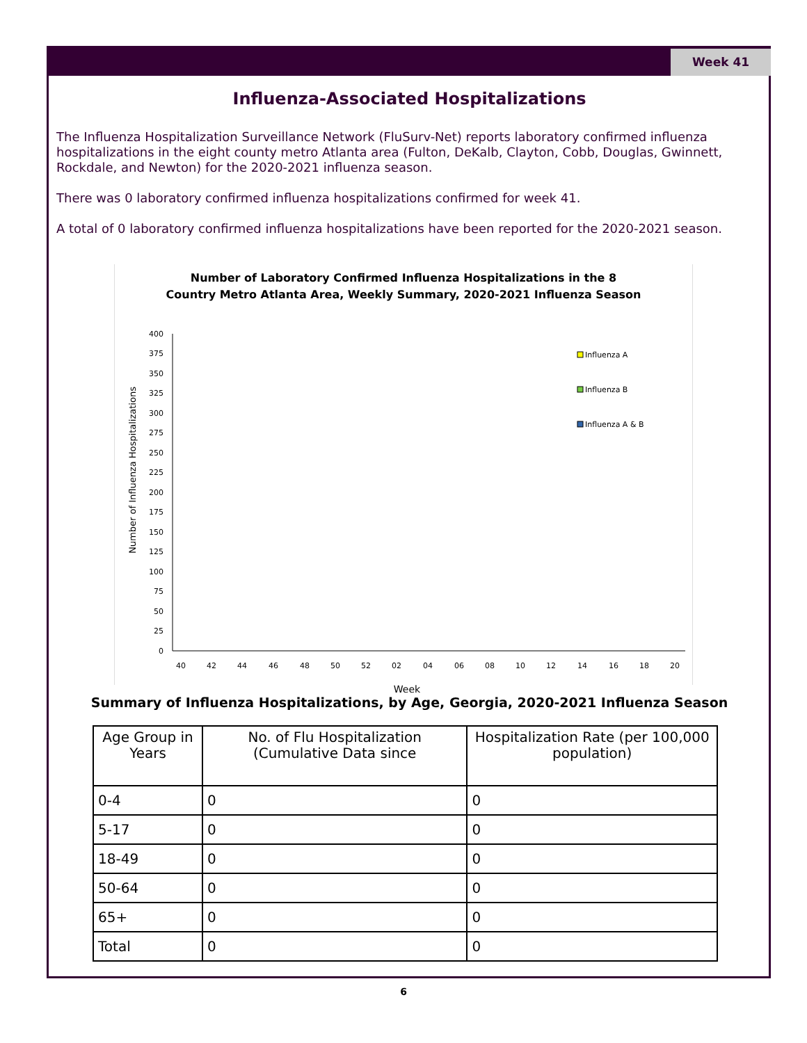Week 41
Influenza-Associated Hospitalizations
The Influenza Hospitalization Surveillance Network (FluSurv-Net) reports laboratory confirmed influenza hospitalizations in the eight county metro Atlanta area (Fulton, DeKalb, Clayton, Cobb, Douglas, Gwinnett, Rockdale, and Newton) for the 2020-2021 influenza season.
There was 0 laboratory confirmed influenza hospitalizations confirmed for week 41.
A total of 0 laboratory confirmed influenza hospitalizations have been reported for the 2020-2021 season.
Number of Laboratory Confirmed Influenza Hospitalizations in the 8
Country Metro Atlanta Area, Weekly Summary, 2020-2021 Influenza Season
Number of Influenza Hospitalizations
400
375
350
325
300
275
250
225
200
175
150
125
100
75
50
25
0
40
42
44
46
48
50
52
02
04
06
08
10
12
14
16
18
20
Week
Influenza A
Influenza B
Influenza A & B
Summary of Influenza Hospitalizations, by Age, Georgia, 2020-2021 Influenza Season
| Age Group in Years | No. of Flu Hospitalization (Cumulative Data since | Hospitalization Rate (per 100,000 population) |
| --- | --- | --- |
| 0-4 | 0 | 0 |
| 5-17 | 0 | 0 |
| 18-49 | 0 | 0 |
| 50-64 | 0 | 0 |
| 65+ | 0 | 0 |
| Total | 0 | 0 |
6